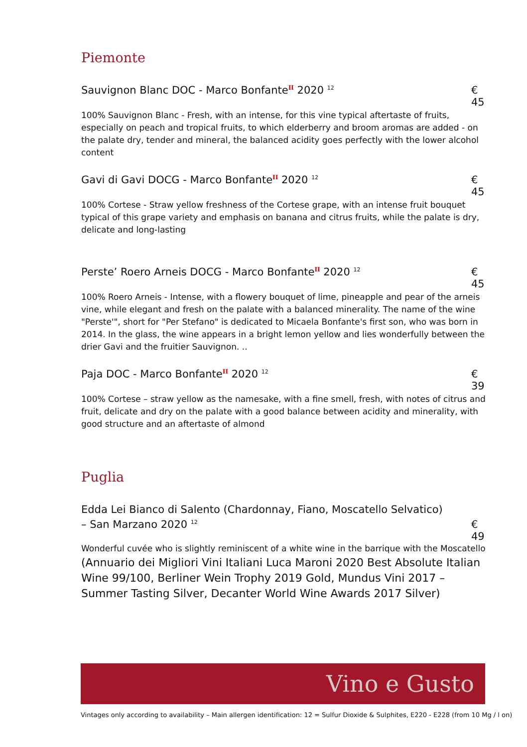Piemonte
Sauvignon Blanc DOC - Marco Bonfante<sup>II</sup> 2020 <sup>12</sup> € 45
100% Sauvignon Blanc - Fresh, with an intense, for this vine typical aftertaste of fruits, especially on peach and tropical fruits, to which elderberry and broom aromas are added - on the palate dry, tender and mineral, the balanced acidity goes perfectly with the lower alcohol content
Gavi di Gavi DOCG - Marco Bonfante<sup>II</sup> 2020 <sup>12</sup> € 45
100% Cortese - Straw yellow freshness of the Cortese grape, with an intense fruit bouquet typical of this grape variety and emphasis on banana and citrus fruits, while the palate is dry, delicate and long-lasting
Perste’ Roero Arneis DOCG - Marco Bonfante<sup>II</sup> 2020 <sup>12</sup> € 45
100% Roero Arneis - Intense, with a flowery bouquet of lime, pineapple and pear of the arneis vine, while elegant and fresh on the palate with a balanced minerality. The name of the wine "Perste'", short for "Per Stefano" is dedicated to Micaela Bonfante's first son, who was born in 2014. In the glass, the wine appears in a bright lemon yellow and lies wonderfully between the drier Gavi and the fruitier Sauvignon. ..
Paja DOC - Marco Bonfante<sup>II</sup> 2020 <sup>12</sup> € 39
100% Cortese – straw yellow as the namesake, with a fine smell, fresh, with notes of citrus and fruit, delicate and dry on the palate with a good balance between acidity and minerality, with good structure and an aftertaste of almond
Puglia
Edda Lei Bianco di Salento (Chardonnay, Fiano, Moscatello Selvatico)
– San Marzano 2020 <sup>12</sup> € 49
Wonderful cuvée who is slightly reminiscent of a white wine in the barrique with the Moscatello
(Annuario dei Migliori Vini Italiani Luca Maroni 2020 Best Absolute Italian Wine 99/100, Berliner Wein Trophy 2019 Gold, Mundus Vini 2017 – Summer Tasting Silver, Decanter World Wine Awards 2017 Silver)
Vino e Gusto
Vintages only according to availability – Main allergen identification: 12 = Sulfur Dioxide & Sulphites, E220 - E228 (from 10 Mg / l on)